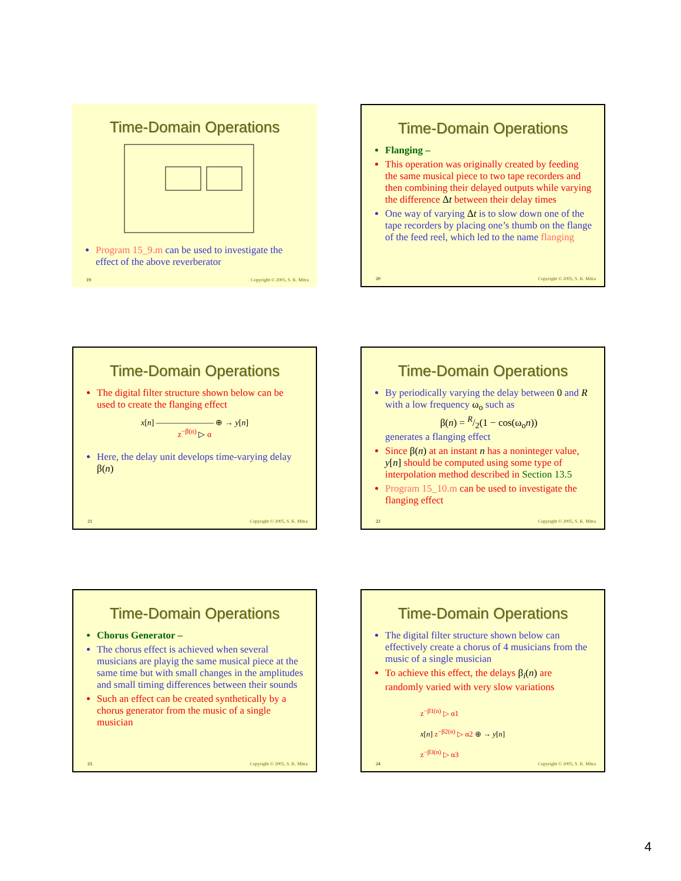Time-Domain Operations
Program 15_9.m can be used to investigate the effect of the above reverberator
19 Copyright © 2005, S. K. Mitra
Time-Domain Operations
Flanging –
This operation was originally created by feeding the same musical piece to two tape recorders and then combining their delayed outputs while varying the difference Δt between their delay times
One way of varying Δt is to slow down one of the tape recorders by placing one’s thumb on the flange of the feed reel, which led to the name flanging
20 Copyright © 2005, S. K. Mitra
Time-Domain Operations
The digital filter structure shown below can be used to create the flanging effect
x[n] ——————— ⊕ → y[n]
z<sup>−β(n)</sup> ▷ α
Here, the delay unit develops time-varying delay β(n)
21 Copyright © 2005, S. K. Mitra
Time-Domain Operations
By periodically varying the delay between 0 and R with a low frequency ω<sub>o</sub> such as
β(n) = R/2(1 − cos(ω<sub>o</sub>n))
generates a flanging effect
Since β(n) at an instant n has a noninteger value, y[n] should be computed using some type of interpolation method described in Section 13.5
Program 15_10.m can be used to investigate the flanging effect
22 Copyright © 2005, S. K. Mitra
Time-Domain Operations
Chorus Generator –
The chorus effect is achieved when several musicians are playig the same musical piece at the same time but with small changes in the amplitudes and small timing differences between their sounds
Such an effect can be created synthetically by a chorus generator from the music of a single musician
23 Copyright © 2005, S. K. Mitra
Time-Domain Operations
The digital filter structure shown below can effectively create a chorus of 4 musicians from the music of a single musician
To achieve this effect, the delays β<sub>i</sub>(n) are randomly varied with very slow variations
z<sup>−β1(n)</sup> ▷ α1
x[n] z<sup>−β2(n)</sup> ▷ α2 ⊕ → y[n]
z<sup>−β3(n)</sup> ▷ α3
24 Copyright © 2005, S. K. Mitra
4